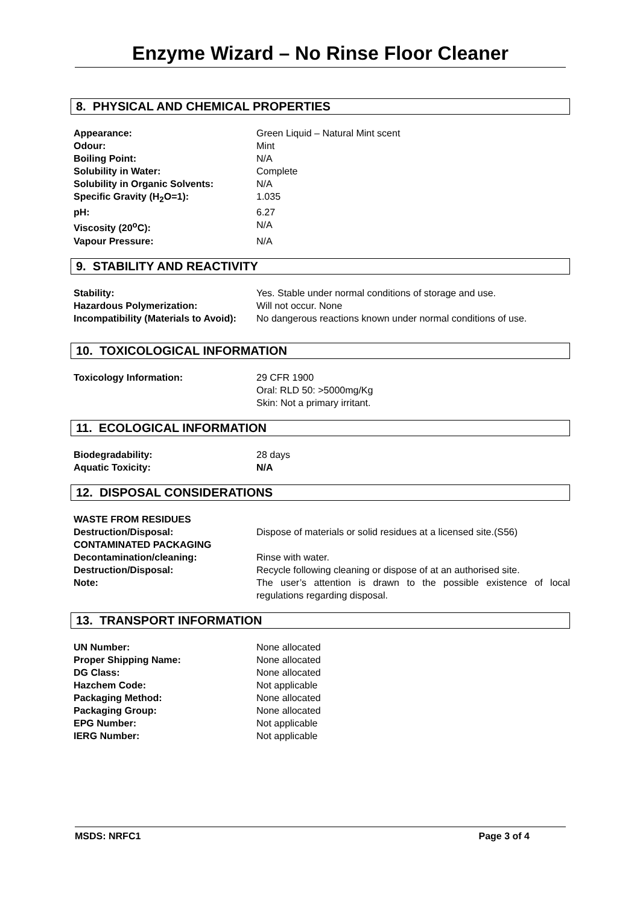Enzyme Wizard – No Rinse Floor Cleaner
8. PHYSICAL AND CHEMICAL PROPERTIES
| Appearance: | Green Liquid – Natural Mint scent |
| Odour: | Mint |
| Boiling Point: | N/A |
| Solubility in Water: | Complete |
| Solubility in Organic Solvents: | N/A |
| Specific Gravity (H<sub>2</sub>O=1): | 1.035 |
| pH: | 6.27 |
| Viscosity (20<sup>o</sup>C): | N/A |
| Vapour Pressure: | N/A |
9. STABILITY AND REACTIVITY
| Stability: | Yes. Stable under normal conditions of storage and use. |
| Hazardous Polymerization: | Will not occur. None |
| Incompatibility (Materials to Avoid): | No dangerous reactions known under normal conditions of use. |
10. TOXICOLOGICAL INFORMATION
| Toxicology Information: | 29 CFR 1900 Oral: RLD 50: >5000mg/Kg Skin: Not a primary irritant. |
11. ECOLOGICAL INFORMATION
| Biodegradability: | 28 days |
| Aquatic Toxicity: | N/A |
12. DISPOSAL CONSIDERATIONS
| WASTE FROM RESIDUES | |
| Destruction/Disposal: | Dispose of materials or solid residues at a licensed site.(S56) |
| CONTAMINATED PACKAGING | |
| Decontamination/cleaning: | Rinse with water. |
| Destruction/Disposal: | Recycle following cleaning or dispose of at an authorised site. |
| Note: | The user’s attention is drawn to the possible existence of local regulations regarding disposal. |
13. TRANSPORT INFORMATION
| UN Number: | None allocated |
| Proper Shipping Name: | None allocated |
| DG Class: | None allocated |
| Hazchem Code: | Not applicable |
| Packaging Method: | None allocated |
| Packaging Group: | None allocated |
| EPG Number: | Not applicable |
| IERG Number: | Not applicable |
MSDS: NRFC1 Page 3 of 4